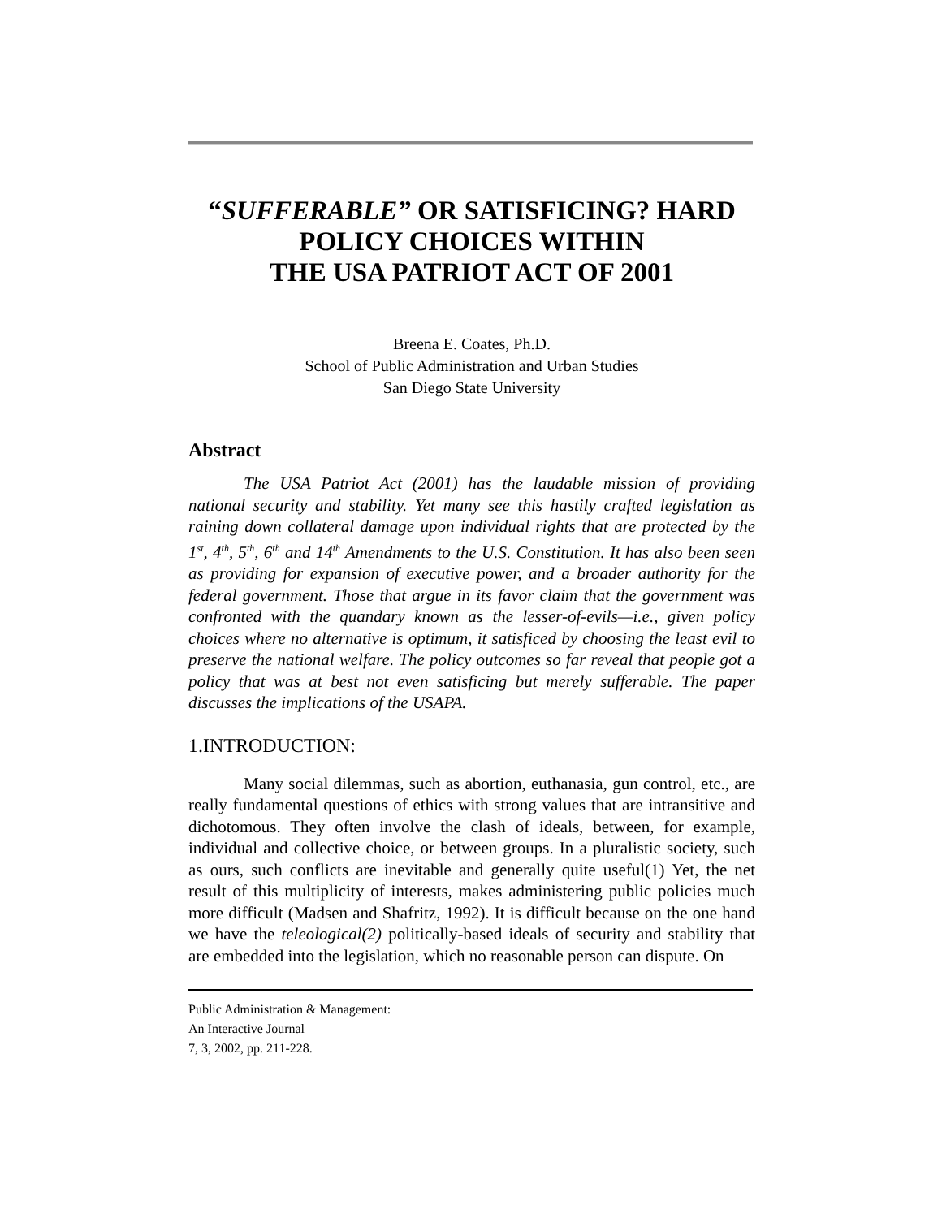“SUFFERABLE” OR SATISFICING? HARD POLICY CHOICES WITHIN
THE USA PATRIOT ACT OF 2001
Breena E. Coates, Ph.D.
School of Public Administration and Urban Studies
San Diego State University
Abstract
The USA Patriot Act (2001) has the laudable mission of providing national security and stability. Yet many see this hastily crafted legislation as raining down collateral damage upon individual rights that are protected by the 1<sup>st</sup>, 4<sup>th</sup>, 5<sup>th</sup>, 6<sup>th</sup> and 14<sup>th</sup> Amendments to the U.S. Constitution. It has also been seen as providing for expansion of executive power, and a broader authority for the federal government. Those that argue in its favor claim that the government was confronted with the quandary known as the lesser-of-evils—i.e., given policy choices where no alternative is optimum, it satisficed by choosing the least evil to preserve the national welfare. The policy outcomes so far reveal that people got a policy that was at best not even satisficing but merely sufferable. The paper discusses the implications of the USAPA.
1.INTRODUCTION:
Many social dilemmas, such as abortion, euthanasia, gun control, etc., are really fundamental questions of ethics with strong values that are intransitive and dichotomous. They often involve the clash of ideals, between, for example, individual and collective choice, or between groups. In a pluralistic society, such as ours, such conflicts are inevitable and generally quite useful(1) Yet, the net result of this multiplicity of interests, makes administering public policies much more difficult (Madsen and Shafritz, 1992). It is difficult because on the one hand we have the teleological(2) politically-based ideals of security and stability that are embedded into the legislation, which no reasonable person can dispute. On
Public Administration & Management:
An Interactive Journal
7, 3, 2002, pp. 211-228.